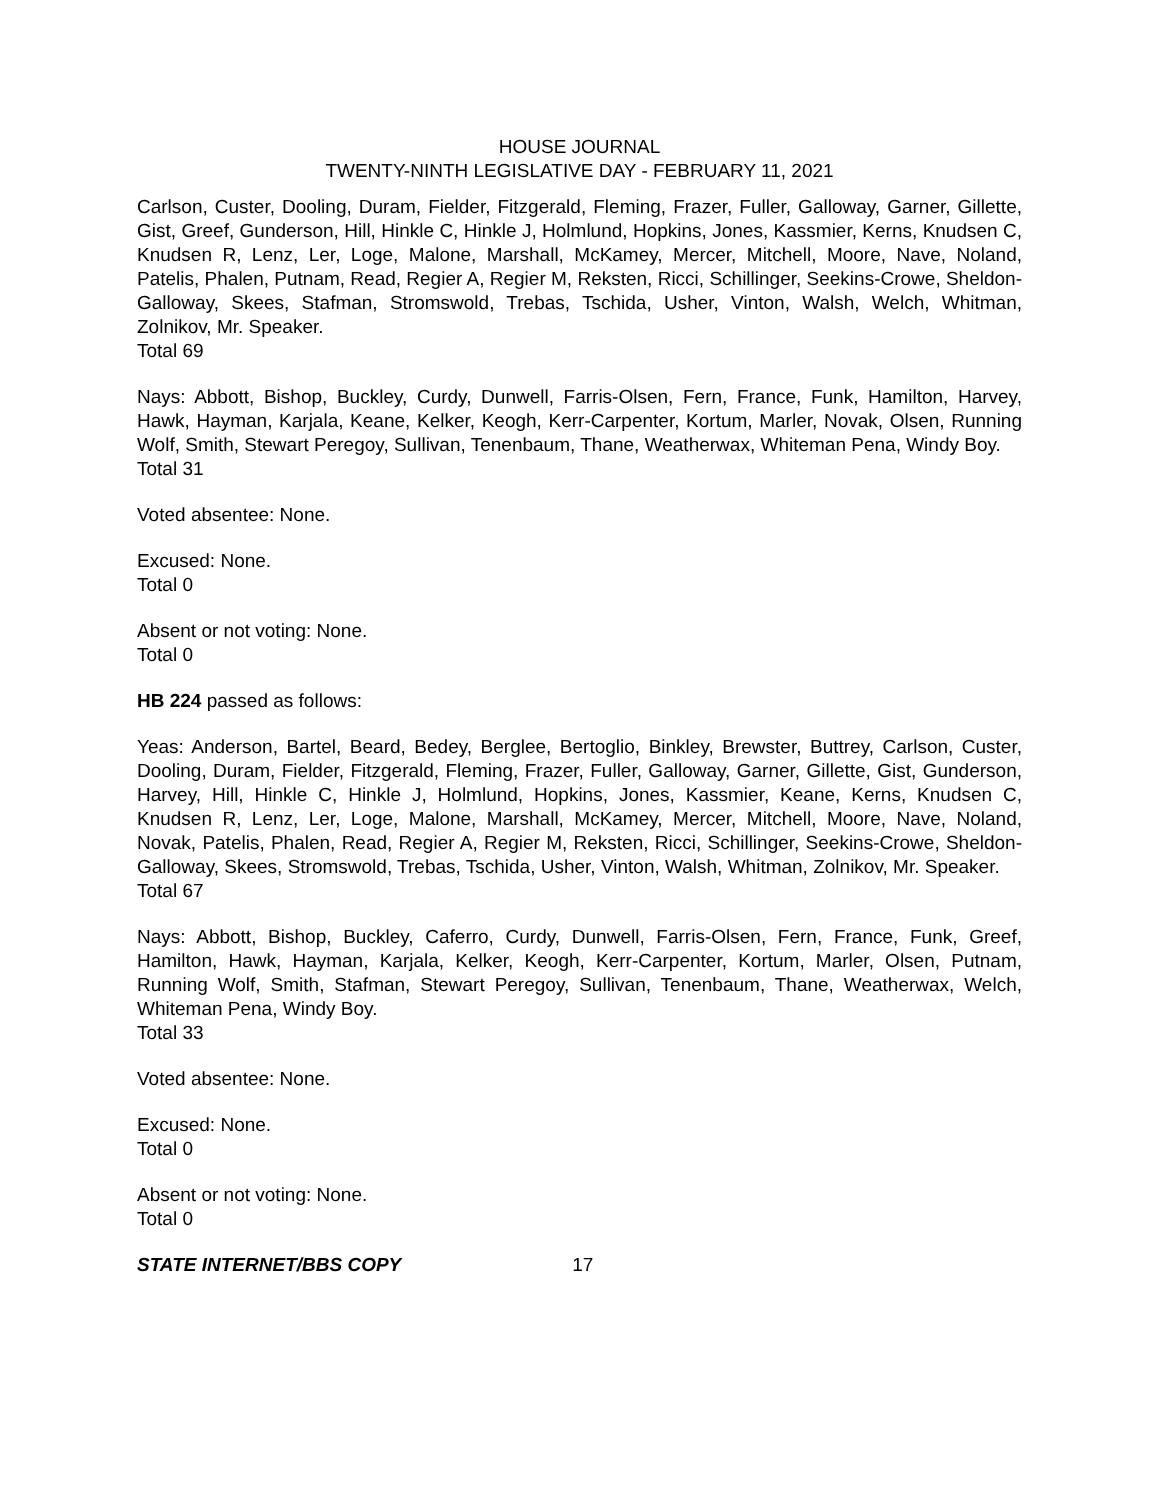HOUSE JOURNAL
TWENTY-NINTH LEGISLATIVE DAY - FEBRUARY 11, 2021
Carlson, Custer, Dooling, Duram, Fielder, Fitzgerald, Fleming, Frazer, Fuller, Galloway, Garner, Gillette, Gist, Greef, Gunderson, Hill, Hinkle C, Hinkle J, Holmlund, Hopkins, Jones, Kassmier, Kerns, Knudsen C, Knudsen R, Lenz, Ler, Loge, Malone, Marshall, McKamey, Mercer, Mitchell, Moore, Nave, Noland, Patelis, Phalen, Putnam, Read, Regier A, Regier M, Reksten, Ricci, Schillinger, Seekins-Crowe, Sheldon-Galloway, Skees, Stafman, Stromswold, Trebas, Tschida, Usher, Vinton, Walsh, Welch, Whitman, Zolnikov, Mr. Speaker.
Total 69
Nays: Abbott, Bishop, Buckley, Curdy, Dunwell, Farris-Olsen, Fern, France, Funk, Hamilton, Harvey, Hawk, Hayman, Karjala, Keane, Kelker, Keogh, Kerr-Carpenter, Kortum, Marler, Novak, Olsen, Running Wolf, Smith, Stewart Peregoy, Sullivan, Tenenbaum, Thane, Weatherwax, Whiteman Pena, Windy Boy.
Total 31
Voted absentee: None.
Excused: None.
Total 0
Absent or not voting: None.
Total 0
HB 224 passed as follows:
Yeas: Anderson, Bartel, Beard, Bedey, Berglee, Bertoglio, Binkley, Brewster, Buttrey, Carlson, Custer, Dooling, Duram, Fielder, Fitzgerald, Fleming, Frazer, Fuller, Galloway, Garner, Gillette, Gist, Gunderson, Harvey, Hill, Hinkle C, Hinkle J, Holmlund, Hopkins, Jones, Kassmier, Keane, Kerns, Knudsen C, Knudsen R, Lenz, Ler, Loge, Malone, Marshall, McKamey, Mercer, Mitchell, Moore, Nave, Noland, Novak, Patelis, Phalen, Read, Regier A, Regier M, Reksten, Ricci, Schillinger, Seekins-Crowe, Sheldon-Galloway, Skees, Stromswold, Trebas, Tschida, Usher, Vinton, Walsh, Whitman, Zolnikov, Mr. Speaker.
Total 67
Nays: Abbott, Bishop, Buckley, Caferro, Curdy, Dunwell, Farris-Olsen, Fern, France, Funk, Greef, Hamilton, Hawk, Hayman, Karjala, Kelker, Keogh, Kerr-Carpenter, Kortum, Marler, Olsen, Putnam, Running Wolf, Smith, Stafman, Stewart Peregoy, Sullivan, Tenenbaum, Thane, Weatherwax, Welch, Whiteman Pena, Windy Boy.
Total 33
Voted absentee: None.
Excused: None.
Total 0
Absent or not voting: None.
Total 0
STATE INTERNET/BBS COPY 17